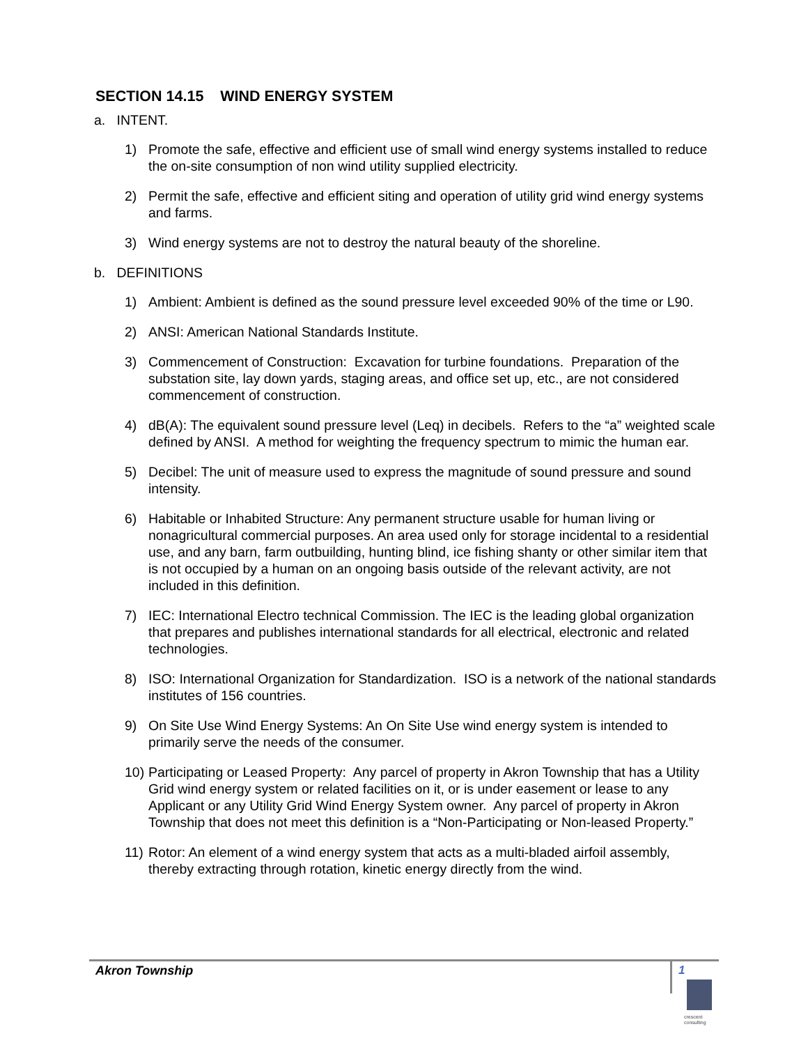SECTION 14.15 WIND ENERGY SYSTEM
a. INTENT.
1) Promote the safe, effective and efficient use of small wind energy systems installed to reduce the on-site consumption of non wind utility supplied electricity.
2) Permit the safe, effective and efficient siting and operation of utility grid wind energy systems and farms.
3) Wind energy systems are not to destroy the natural beauty of the shoreline.
b. DEFINITIONS
1) Ambient: Ambient is defined as the sound pressure level exceeded 90% of the time or L90.
2) ANSI: American National Standards Institute.
3) Commencement of Construction: Excavation for turbine foundations. Preparation of the substation site, lay down yards, staging areas, and office set up, etc., are not considered commencement of construction.
4) dB(A): The equivalent sound pressure level (Leq) in decibels. Refers to the “a” weighted scale defined by ANSI. A method for weighting the frequency spectrum to mimic the human ear.
5) Decibel: The unit of measure used to express the magnitude of sound pressure and sound intensity.
6) Habitable or Inhabited Structure: Any permanent structure usable for human living or nonagricultural commercial purposes. An area used only for storage incidental to a residential use, and any barn, farm outbuilding, hunting blind, ice fishing shanty or other similar item that is not occupied by a human on an ongoing basis outside of the relevant activity, are not included in this definition.
7) IEC: International Electro technical Commission. The IEC is the leading global organization that prepares and publishes international standards for all electrical, electronic and related technologies.
8) ISO: International Organization for Standardization. ISO is a network of the national standards institutes of 156 countries.
9) On Site Use Wind Energy Systems: An On Site Use wind energy system is intended to primarily serve the needs of the consumer.
10) Participating or Leased Property: Any parcel of property in Akron Township that has a Utility Grid wind energy system or related facilities on it, or is under easement or lease to any Applicant or any Utility Grid Wind Energy System owner. Any parcel of property in Akron Township that does not meet this definition is a “Non-Participating or Non-leased Property.”
11) Rotor: An element of a wind energy system that acts as a multi-bladed airfoil assembly, thereby extracting through rotation, kinetic energy directly from the wind.
Akron Township 1
crescent
consulting